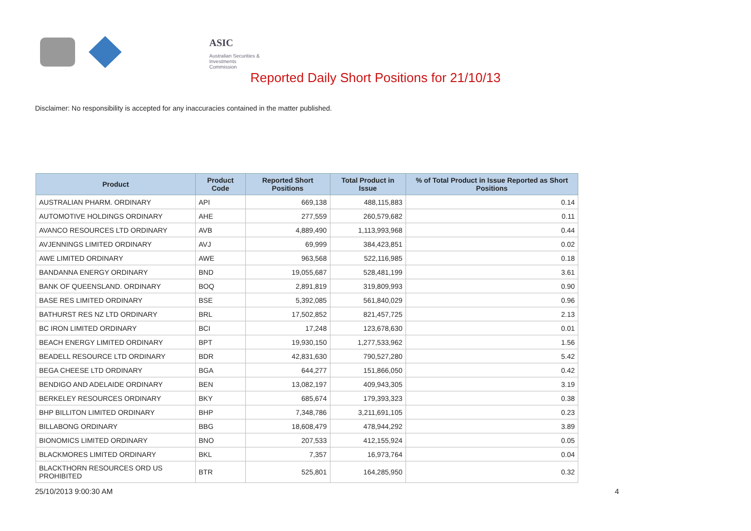ASIC
Australian Securities & Investments Commission
Reported Daily Short Positions for 21/10/13
Disclaimer: No responsibility is accepted for any inaccuracies contained in the matter published.
| Product | Product Code | Reported Short Positions | Total Product in Issue | % of Total Product in Issue Reported as Short Positions |
| --- | --- | --- | --- | --- |
| AUSTRALIAN PHARM. ORDINARY | API | 669,138 | 488,115,883 | 0.14 |
| AUTOMOTIVE HOLDINGS ORDINARY | AHE | 277,559 | 260,579,682 | 0.11 |
| AVANCO RESOURCES LTD ORDINARY | AVB | 4,889,490 | 1,113,993,968 | 0.44 |
| AVJENNINGS LIMITED ORDINARY | AVJ | 69,999 | 384,423,851 | 0.02 |
| AWE LIMITED ORDINARY | AWE | 963,568 | 522,116,985 | 0.18 |
| BANDANNA ENERGY ORDINARY | BND | 19,055,687 | 528,481,199 | 3.61 |
| BANK OF QUEENSLAND. ORDINARY | BOQ | 2,891,819 | 319,809,993 | 0.90 |
| BASE RES LIMITED ORDINARY | BSE | 5,392,085 | 561,840,029 | 0.96 |
| BATHURST RES NZ LTD ORDINARY | BRL | 17,502,852 | 821,457,725 | 2.13 |
| BC IRON LIMITED ORDINARY | BCI | 17,248 | 123,678,630 | 0.01 |
| BEACH ENERGY LIMITED ORDINARY | BPT | 19,930,150 | 1,277,533,962 | 1.56 |
| BEADELL RESOURCE LTD ORDINARY | BDR | 42,831,630 | 790,527,280 | 5.42 |
| BEGA CHEESE LTD ORDINARY | BGA | 644,277 | 151,866,050 | 0.42 |
| BENDIGO AND ADELAIDE ORDINARY | BEN | 13,082,197 | 409,943,305 | 3.19 |
| BERKELEY RESOURCES ORDINARY | BKY | 685,674 | 179,393,323 | 0.38 |
| BHP BILLITON LIMITED ORDINARY | BHP | 7,348,786 | 3,211,691,105 | 0.23 |
| BILLABONG ORDINARY | BBG | 18,608,479 | 478,944,292 | 3.89 |
| BIONOMICS LIMITED ORDINARY | BNO | 207,533 | 412,155,924 | 0.05 |
| BLACKMORES LIMITED ORDINARY | BKL | 7,357 | 16,973,764 | 0.04 |
| BLACKTHORN RESOURCES ORD US PROHIBITED | BTR | 525,801 | 164,285,950 | 0.32 |
25/10/2013 9:00:30 AM 4